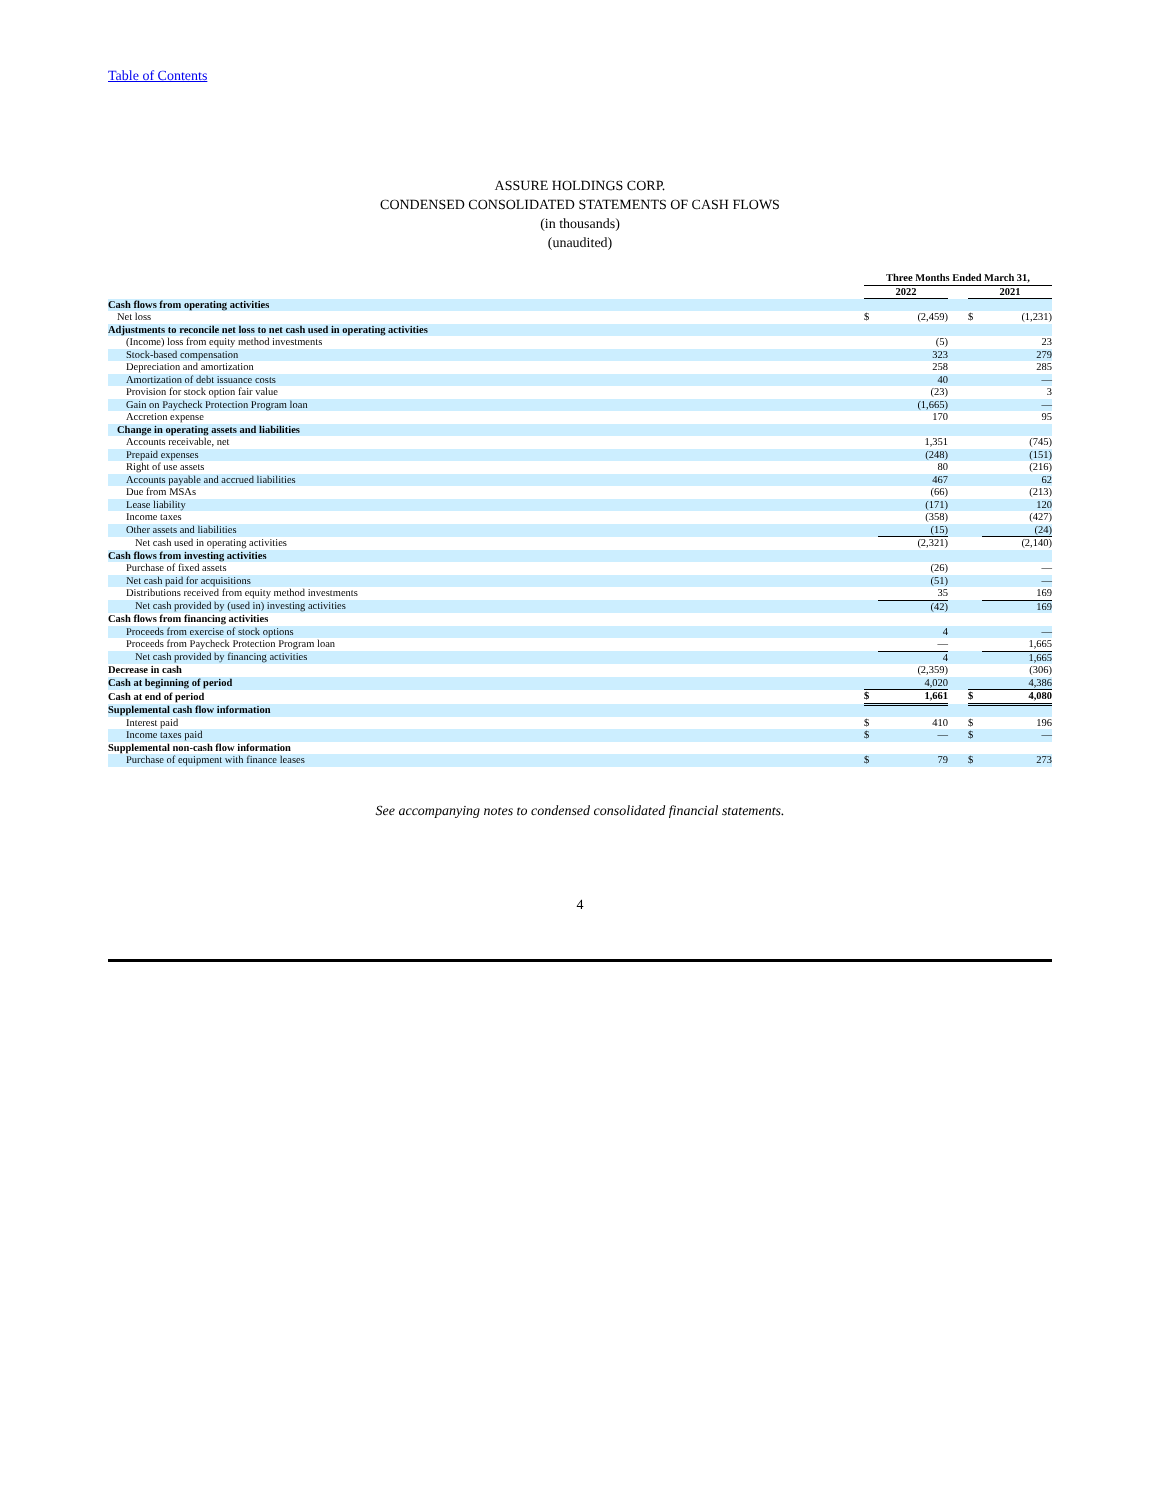Table of Contents
ASSURE HOLDINGS CORP.
CONDENSED CONSOLIDATED STATEMENTS OF CASH FLOWS
(in thousands)
(unaudited)
| | Three Months Ended March 31, | | | | |
| --- | --- | --- | --- | --- | --- |
| | 2022 | | | 2021 | |
| Cash flows from operating activities | | | | | |
| Net loss | $ | (2,459) | | $ | (1,231) |
| Adjustments to reconcile net loss to net cash used in operating activities | | | | | |
| (Income) loss from equity method investments | | (5) | | | 23 |
| Stock-based compensation | | 323 | | | 279 |
| Depreciation and amortization | | 258 | | | 285 |
| Amortization of debt issuance costs | | 40 | | | — |
| Provision for stock option fair value | | (23) | | | 3 |
| Gain on Paycheck Protection Program loan | | (1,665) | | | — |
| Accretion expense | | 170 | | | 95 |
| Change in operating assets and liabilities | | | | | |
| Accounts receivable, net | | 1,351 | | | (745) |
| Prepaid expenses | | (248) | | | (151) |
| Right of use assets | | 80 | | | (216) |
| Accounts payable and accrued liabilities | | 467 | | | 62 |
| Due from MSAs | | (66) | | | (213) |
| Lease liability | | (171) | | | 120 |
| Income taxes | | (358) | | | (427) |
| Other assets and liabilities | | (15) | | | (24) |
| Net cash used in operating activities | | (2,321) | | | (2,140) |
| Cash flows from investing activities | | | | | |
| Purchase of fixed assets | | (26) | | | — |
| Net cash paid for acquisitions | | (51) | | | — |
| Distributions received from equity method investments | | 35 | | | 169 |
| Net cash provided by (used in) investing activities | | (42) | | | 169 |
| Cash flows from financing activities | | | | | |
| Proceeds from exercise of stock options | | 4 | | | — |
| Proceeds from Paycheck Protection Program loan | | — | | | 1,665 |
| Net cash provided by financing activities | | 4 | | | 1,665 |
| Decrease in cash | | (2,359) | | | (306) |
| Cash at beginning of period | | 4,020 | | | 4,386 |
| Cash at end of period | $ | 1,661 | | $ | 4,080 |
| Supplemental cash flow information | | | | | |
| Interest paid | $ | 410 | | $ | 196 |
| Income taxes paid | $ | — | | $ | — |
| Supplemental non-cash flow information | | | | | |
| Purchase of equipment with finance leases | $ | 79 | | $ | 273 |
See accompanying notes to condensed consolidated financial statements.
4